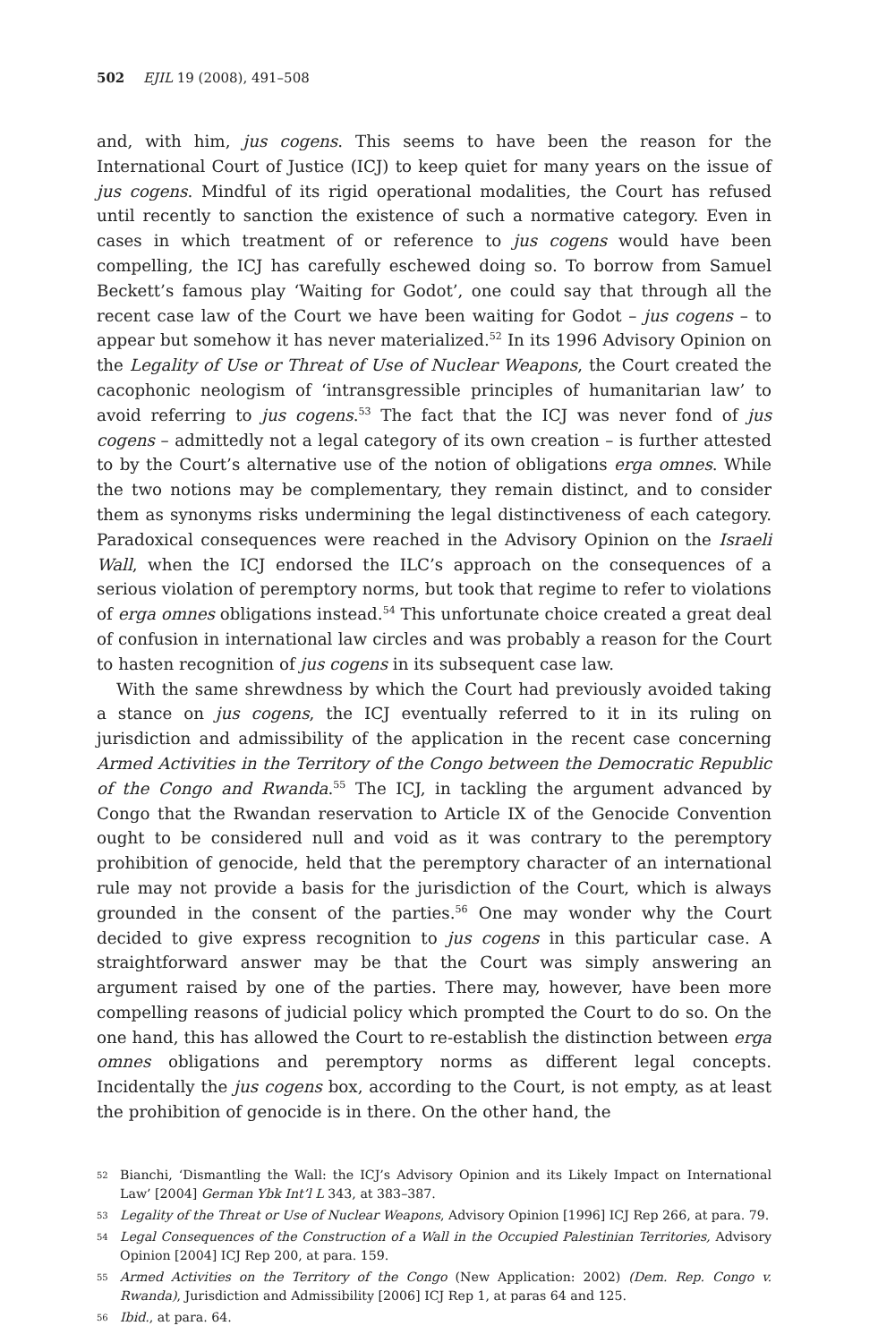502 EJIL 19 (2008), 491–508
and, with him, jus cogens. This seems to have been the reason for the International Court of Justice (ICJ) to keep quiet for many years on the issue of jus cogens. Mindful of its rigid operational modalities, the Court has refused until recently to sanction the existence of such a normative category. Even in cases in which treatment of or reference to jus cogens would have been compelling, the ICJ has carefully eschewed doing so. To borrow from Samuel Beckett’s famous play ‘Waiting for Godot’, one could say that through all the recent case law of the Court we have been waiting for Godot – jus cogens – to appear but somehow it has never materialized.<sup>52</sup> In its 1996 Advisory Opinion on the Legality of Use or Threat of Use of Nuclear Weapons, the Court created the cacophonic neologism of ‘intransgressible principles of humanitarian law’ to avoid referring to jus cogens.<sup>53</sup> The fact that the ICJ was never fond of jus cogens – admittedly not a legal category of its own creation – is further attested to by the Court’s alternative use of the notion of obligations erga omnes. While the two notions may be complementary, they remain distinct, and to consider them as synonyms risks undermining the legal distinctiveness of each category. Paradoxical consequences were reached in the Advisory Opinion on the Israeli Wall, when the ICJ endorsed the ILC’s approach on the consequences of a serious violation of peremptory norms, but took that regime to refer to violations of erga omnes obligations instead.<sup>54</sup> This unfortunate choice created a great deal of confusion in international law circles and was probably a reason for the Court to hasten recognition of jus cogens in its subsequent case law.
With the same shrewdness by which the Court had previously avoided taking a stance on jus cogens, the ICJ eventually referred to it in its ruling on jurisdiction and admissibility of the application in the recent case concerning Armed Activities in the Territory of the Congo between the Democratic Republic of the Congo and Rwanda.<sup>55</sup> The ICJ, in tackling the argument advanced by Congo that the Rwandan reservation to Article IX of the Genocide Convention ought to be considered null and void as it was contrary to the peremptory prohibition of genocide, held that the peremptory character of an international rule may not provide a basis for the jurisdiction of the Court, which is always grounded in the consent of the parties.<sup>56</sup> One may wonder why the Court decided to give express recognition to jus cogens in this particular case. A straightforward answer may be that the Court was simply answering an argument raised by one of the parties. There may, however, have been more compelling reasons of judicial policy which prompted the Court to do so. On the one hand, this has allowed the Court to re-establish the distinction between erga omnes obligations and peremptory norms as different legal concepts. Incidentally the jus cogens box, according to the Court, is not empty, as at least the prohibition of genocide is in there. On the other hand, the
52 Bianchi, ‘Dismantling the Wall: the ICJ’s Advisory Opinion and its Likely Impact on International Law’ [2004] German Ybk Int’l L 343, at 383–387.
53 Legality of the Threat or Use of Nuclear Weapons, Advisory Opinion [1996] ICJ Rep 266, at para. 79.
54 Legal Consequences of the Construction of a Wall in the Occupied Palestinian Territories, Advisory Opinion [2004] ICJ Rep 200, at para. 159.
55 Armed Activities on the Territory of the Congo (New Application: 2002) (Dem. Rep. Congo v. Rwanda), Jurisdiction and Admissibility [2006] ICJ Rep 1, at paras 64 and 125.
56 Ibid., at para. 64.